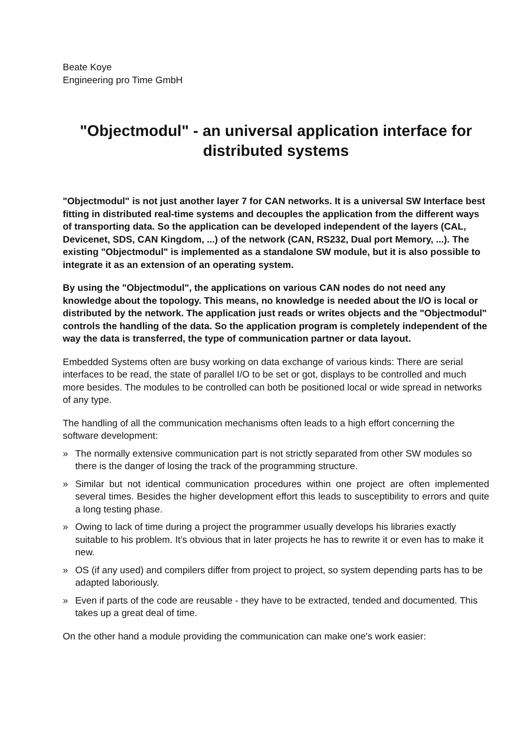Beate Koye
Engineering pro Time GmbH
"Objectmodul" - an universal application interface for distributed systems
"Objectmodul" is not just another layer 7 for CAN networks. It is a universal SW Interface best fitting in distributed real-time systems and decouples the application from the different ways of transporting data. So the application can be developed independent of the layers (CAL, Devicenet, SDS, CAN Kingdom, ...) of the network (CAN, RS232, Dual port Memory, ...). The existing "Objectmodul" is implemented as a standalone SW module, but it is also possible to integrate it as an extension of an operating system.
By using the "Objectmodul", the applications on various CAN nodes do not need any knowledge about the topology. This means, no knowledge is needed about the I/O is local or distributed by the network. The application just reads or writes objects and the "Objectmodul" controls the handling of the data. So the application program is completely independent of the way the data is transferred, the type of communication partner or data layout.
Embedded Systems often are busy working on data exchange of various kinds: There are serial interfaces to be read, the state of parallel I/O to be set or got, displays to be controlled and much more besides. The modules to be controlled can both be positioned local or wide spread in networks of any type.
The handling of all the communication mechanisms often leads to a high effort concerning the software development:
» The normally extensive communication part is not strictly separated from other SW modules so there is the danger of losing the track of the programming structure.
» Similar but not identical communication procedures within one project are often implemented several times. Besides the higher development effort this leads to susceptibility to errors and quite a long testing phase.
» Owing to lack of time during a project the programmer usually develops his libraries exactly suitable to his problem. It’s obvious that in later projects he has to rewrite it or even has to make it new.
» OS (if any used) and compilers differ from project to project, so system depending parts has to be adapted laboriously.
» Even if parts of the code are reusable - they have to be extracted, tended and documented. This takes up a great deal of time.
On the other hand a module providing the communication can make one's work easier: